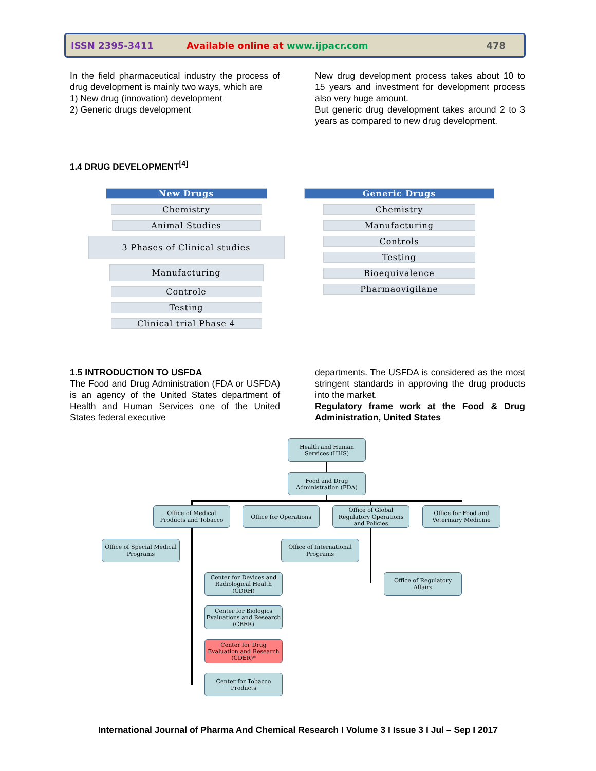ISSN 2395-3411 Available online at www.ijpacr.com 478
In the field pharmaceutical industry the process of drug development is mainly two ways, which are
1) New drug (innovation) development
2) Generic drugs development
New drug development process takes about 10 to 15 years and investment for development process also very huge amount.
But generic drug development takes around 2 to 3 years as compared to new drug development.
1.4 DRUG DEVELOPMENT<sup>[4]</sup>
New Drugs
Chemistry
Animal Studies
3 Phases of Clinical studies
Manufacturing
Controle
Testing
Clinical trial Phase 4
Generic Drugs
Chemistry
Manufacturing
Controls
Testing
Bioequivalence
Pharmaovigilane
1.5 INTRODUCTION TO USFDA
The Food and Drug Administration (FDA or USFDA) is an agency of the United States department of Health and Human Services one of the United States federal executive
departments. The USFDA is considered as the most stringent standards in approving the drug products into the market.
Regulatory frame work at the Food & Drug Administration, United States
Health and Human Services (HHS)
Food and Drug Administration (FDA)
Office of Medical Products and Tobacco
Office for Operations
Office of Global Regulatory Operations and Policies
Office for Food and Veterinary Medicine
Office of Special Medical Programs
Office of International Programs
Center for Devices and Radiological Health (CDRH)
Office of Regulatory Affairs
Center for Biologics Evaluations and Research (CBER)
Center for Drug Evaluation and Research (CDER)*
Center for Tobacco Products
International Journal of Pharma And Chemical Research I Volume 3 I Issue 3 I Jul – Sep I 2017